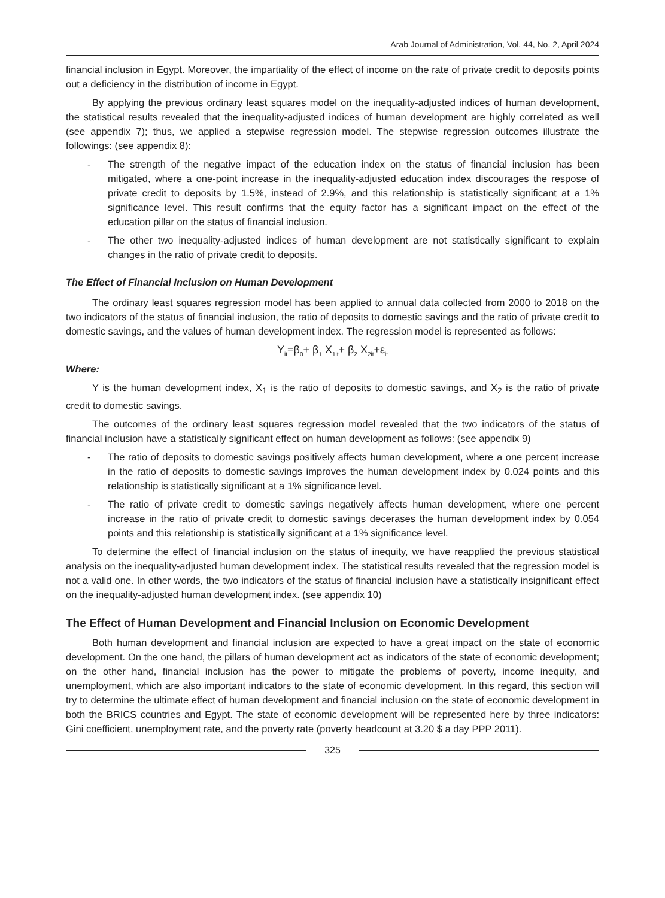Arab Journal of Administration, Vol. 44, No. 2, April 2024
financial inclusion in Egypt. Moreover, the impartiality of the effect of income on the rate of private credit to deposits points out a deficiency in the distribution of income in Egypt.
By applying the previous ordinary least squares model on the inequality-adjusted indices of human development, the statistical results revealed that the inequality-adjusted indices of human development are highly correlated as well (see appendix 7); thus, we applied a stepwise regression model. The stepwise regression outcomes illustrate the followings: (see appendix 8):
- The strength of the negative impact of the education index on the status of financial inclusion has been mitigated, where a one-point increase in the inequality-adjusted education index discourages the respose of private credit to deposits by 1.5%, instead of 2.9%, and this relationship is statistically significant at a 1% significance level. This result confirms that the equity factor has a significant impact on the effect of the education pillar on the status of financial inclusion.
- The other two inequality-adjusted indices of human development are not statistically significant to explain changes in the ratio of private credit to deposits.
The Effect of Financial Inclusion on Human Development
The ordinary least squares regression model has been applied to annual data collected from 2000 to 2018 on the two indicators of the status of financial inclusion, the ratio of deposits to domestic savings and the ratio of private credit to domestic savings, and the values of human development index. The regression model is represented as follows:
Y<sub>it</sub>=β<sub>0</sub>+ β<sub>1</sub> X<sub>1it</sub>+ β<sub>2</sub> X<sub>2it</sub>+ε<sub>it</sub>
Where:
Y is the human development index, X<sub>1</sub> is the ratio of deposits to domestic savings, and X<sub>2</sub> is the ratio of private credit to domestic savings.
The outcomes of the ordinary least squares regression model revealed that the two indicators of the status of financial inclusion have a statistically significant effect on human development as follows: (see appendix 9)
- The ratio of deposits to domestic savings positively affects human development, where a one percent increase in the ratio of deposits to domestic savings improves the human development index by 0.024 points and this relationship is statistically significant at a 1% significance level.
- The ratio of private credit to domestic savings negatively affects human development, where one percent increase in the ratio of private credit to domestic savings decerases the human development index by 0.054 points and this relationship is statistically significant at a 1% significance level.
To determine the effect of financial inclusion on the status of inequity, we have reapplied the previous statistical analysis on the inequality-adjusted human development index. The statistical results revealed that the regression model is not a valid one. In other words, the two indicators of the status of financial inclusion have a statistically insignificant effect on the inequality-adjusted human development index. (see appendix 10)
The Effect of Human Development and Financial Inclusion on Economic Development
Both human development and financial inclusion are expected to have a great impact on the state of economic development. On the one hand, the pillars of human development act as indicators of the state of economic development; on the other hand, financial inclusion has the power to mitigate the problems of poverty, income inequity, and unemployment, which are also important indicators to the state of economic development. In this regard, this section will try to determine the ultimate effect of human development and financial inclusion on the state of economic development in both the BRICS countries and Egypt. The state of economic development will be represented here by three indicators: Gini coefficient, unemployment rate, and the poverty rate (poverty headcount at 3.20 $ a day PPP 2011).
325